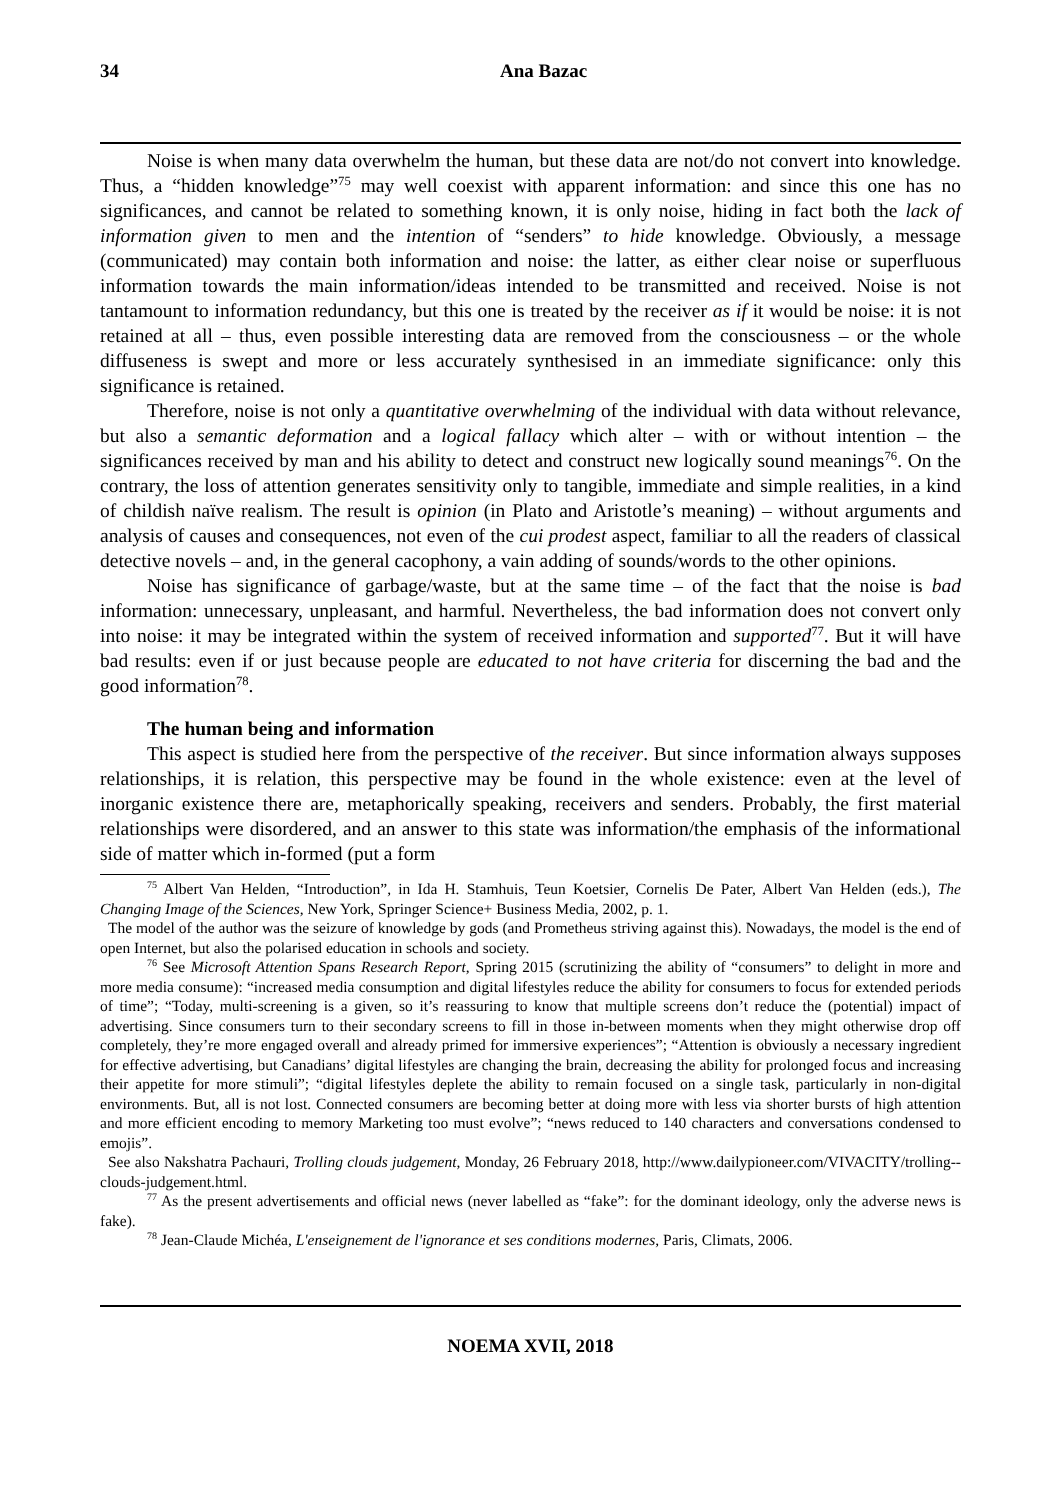34 Ana Bazac
Noise is when many data overwhelm the human, but these data are not/do not convert into knowledge. Thus, a “hidden knowledge”<sup>75</sup> may well coexist with apparent information: and since this one has no significances, and cannot be related to something known, it is only noise, hiding in fact both the lack of information given to men and the intention of “senders” to hide knowledge. Obviously, a message (communicated) may contain both information and noise: the latter, as either clear noise or superfluous information towards the main information/ideas intended to be transmitted and received. Noise is not tantamount to information redundancy, but this one is treated by the receiver as if it would be noise: it is not retained at all – thus, even possible interesting data are removed from the consciousness – or the whole diffuseness is swept and more or less accurately synthesised in an immediate significance: only this significance is retained.
Therefore, noise is not only a quantitative overwhelming of the individual with data without relevance, but also a semantic deformation and a logical fallacy which alter – with or without intention – the significances received by man and his ability to detect and construct new logically sound meanings<sup>76</sup>. On the contrary, the loss of attention generates sensitivity only to tangible, immediate and simple realities, in a kind of childish naïve realism. The result is opinion (in Plato and Aristotle’s meaning) – without arguments and analysis of causes and consequences, not even of the cui prodest aspect, familiar to all the readers of classical detective novels – and, in the general cacophony, a vain adding of sounds/words to the other opinions.
Noise has significance of garbage/waste, but at the same time – of the fact that the noise is bad information: unnecessary, unpleasant, and harmful. Nevertheless, the bad information does not convert only into noise: it may be integrated within the system of received information and supported<sup>77</sup>. But it will have bad results: even if or just because people are educated to not have criteria for discerning the bad and the good information<sup>78</sup>.
The human being and information
This aspect is studied here from the perspective of the receiver. But since information always supposes relationships, it is relation, this perspective may be found in the whole existence: even at the level of inorganic existence there are, metaphorically speaking, receivers and senders. Probably, the first material relationships were disordered, and an answer to this state was information/the emphasis of the informational side of matter which in-formed (put a form
<sup>75</sup> Albert Van Helden, “Introduction”, in Ida H. Stamhuis, Teun Koetsier, Cornelis De Pater, Albert Van Helden (eds.), The Changing Image of the Sciences, New York, Springer Science+ Business Media, 2002, p. 1.
The model of the author was the seizure of knowledge by gods (and Prometheus striving against this). Nowadays, the model is the end of open Internet, but also the polarised education in schools and society.
<sup>76</sup> See Microsoft Attention Spans Research Report, Spring 2015 (scrutinizing the ability of “consumers” to delight in more and more media consume): “increased media consumption and digital lifestyles reduce the ability for consumers to focus for extended periods of time”; “Today, multi-screening is a given, so it’s reassuring to know that multiple screens don’t reduce the (potential) impact of advertising. Since consumers turn to their secondary screens to fill in those in-between moments when they might otherwise drop off completely, they’re more engaged overall and already primed for immersive experiences”; “Attention is obviously a necessary ingredient for effective advertising, but Canadians’ digital lifestyles are changing the brain, decreasing the ability for prolonged focus and increasing their appetite for more stimuli”; “digital lifestyles deplete the ability to remain focused on a single task, particularly in non-digital environments. But, all is not lost. Connected consumers are becoming better at doing more with less via shorter bursts of high attention and more efficient encoding to memory Marketing too must evolve”; “news reduced to 140 characters and conversations condensed to emojis”.
See also Nakshatra Pachauri, Trolling clouds judgement, Monday, 26 February 2018, http://www.dailypioneer.com/VIVACITY/trolling--clouds-judgement.html.
<sup>77</sup> As the present advertisements and official news (never labelled as “fake”: for the dominant ideology, only the adverse news is fake).
<sup>78</sup> Jean-Claude Michéa, L'enseignement de l'ignorance et ses conditions modernes, Paris, Climats, 2006.
NOEMA XVII, 2018